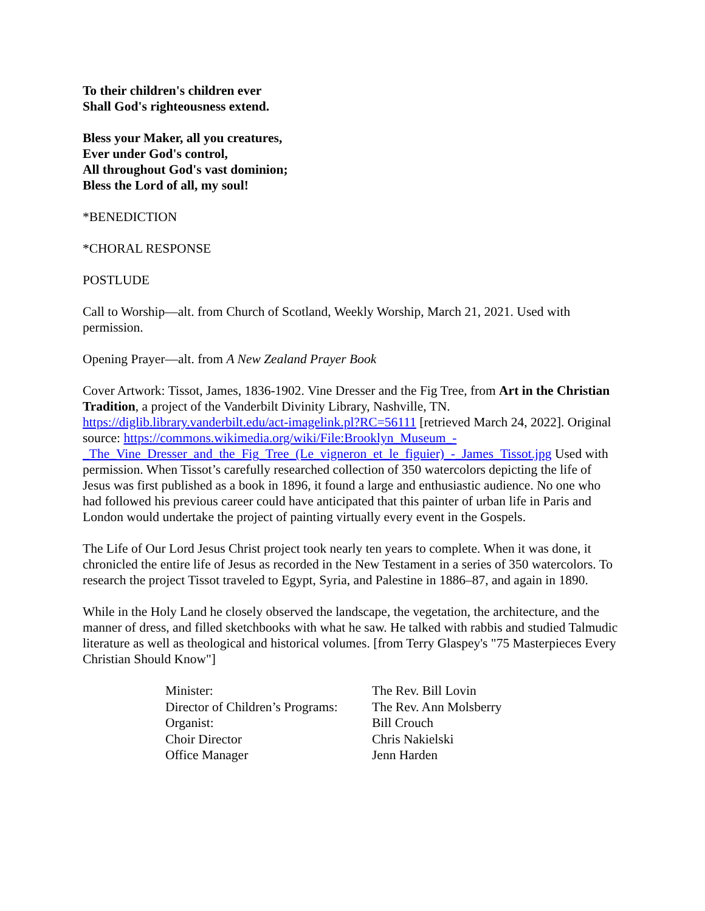To their children's children ever
Shall God's righteousness extend.
Bless your Maker, all you creatures,
Ever under God's control,
All throughout God's vast dominion;
Bless the Lord of all, my soul!
*BENEDICTION
*CHORAL RESPONSE
POSTLUDE
Call to Worship—alt. from Church of Scotland, Weekly Worship, March 21, 2021. Used with permission.
Opening Prayer—alt. from A New Zealand Prayer Book
Cover Artwork: Tissot, James, 1836-1902. Vine Dresser and the Fig Tree, from Art in the Christian Tradition, a project of the Vanderbilt Divinity Library, Nashville, TN. https://diglib.library.vanderbilt.edu/act-imagelink.pl?RC=56111 [retrieved March 24, 2022]. Original source: https://commons.wikimedia.org/wiki/File:Brooklyn_Museum_-_The_Vine_Dresser_and_the_Fig_Tree_(Le_vigneron_et_le_figuier)_-_James_Tissot.jpg Used with permission. When Tissot’s carefully researched collection of 350 watercolors depicting the life of Jesus was first published as a book in 1896, it found a large and enthusiastic audience. No one who had followed his previous career could have anticipated that this painter of urban life in Paris and London would undertake the project of painting virtually every event in the Gospels.
The Life of Our Lord Jesus Christ project took nearly ten years to complete. When it was done, it chronicled the entire life of Jesus as recorded in the New Testament in a series of 350 watercolors. To research the project Tissot traveled to Egypt, Syria, and Palestine in 1886–87, and again in 1890.
While in the Holy Land he closely observed the landscape, the vegetation, the architecture, and the manner of dress, and filled sketchbooks with what he saw. He talked with rabbis and studied Talmudic literature as well as theological and historical volumes. [from Terry Glaspey's "75 Masterpieces Every Christian Should Know"]
| Minister: | The Rev. Bill Lovin |
| Director of Children’s Programs: | The Rev. Ann Molsberry |
| Organist: | Bill Crouch |
| Choir Director | Chris Nakielski |
| Office Manager | Jenn Harden |